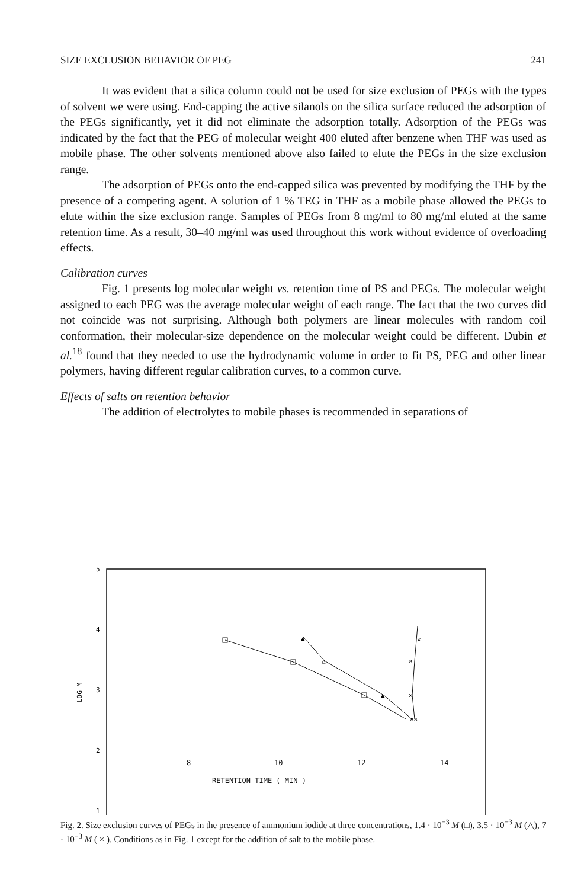SIZE EXCLUSION BEHAVIOR OF PEG 241
It was evident that a silica column could not be used for size exclusion of PEGs with the types of solvent we were using. End-capping the active silanols on the silica surface reduced the adsorption of the PEGs significantly, yet it did not eliminate the adsorption totally. Adsorption of the PEGs was indicated by the fact that the PEG of molecular weight 400 eluted after benzene when THF was used as mobile phase. The other solvents mentioned above also failed to elute the PEGs in the size exclusion range.
The adsorption of PEGs onto the end-capped silica was prevented by modifying the THF by the presence of a competing agent. A solution of 1 % TEG in THF as a mobile phase allowed the PEGs to elute within the size exclusion range. Samples of PEGs from 8 mg/ml to 80 mg/ml eluted at the same retention time. As a result, 30–40 mg/ml was used throughout this work without evidence of overloading effects.
Calibration curves
Fig. 1 presents log molecular weight vs. retention time of PS and PEGs. The molecular weight assigned to each PEG was the average molecular weight of each range. The fact that the two curves did not coincide was not surprising. Although both polymers are linear molecules with random coil conformation, their molecular-size dependence on the molecular weight could be different. Dubin et al.<sup>18</sup> found that they needed to use the hydrodynamic volume in order to fit PS, PEG and other linear polymers, having different regular calibration curves, to a common curve.
Effects of salts on retention behavior
The addition of electrolytes to mobile phases is recommended in separations of
5
4
3
2
1
LOG M
▲
△
▲
×
×
×
××
8 10 12 14
RETENTION TIME ( MIN )
Fig. 2. Size exclusion curves of PEGs in the presence of ammonium iodide at three concentrations, 1.4 · 10<sup>−3</sup> M (□), 3.5 · 10<sup>−3</sup> M (△), 7 · 10<sup>−3</sup> M ( × ). Conditions as in Fig. 1 except for the addition of salt to the mobile phase.